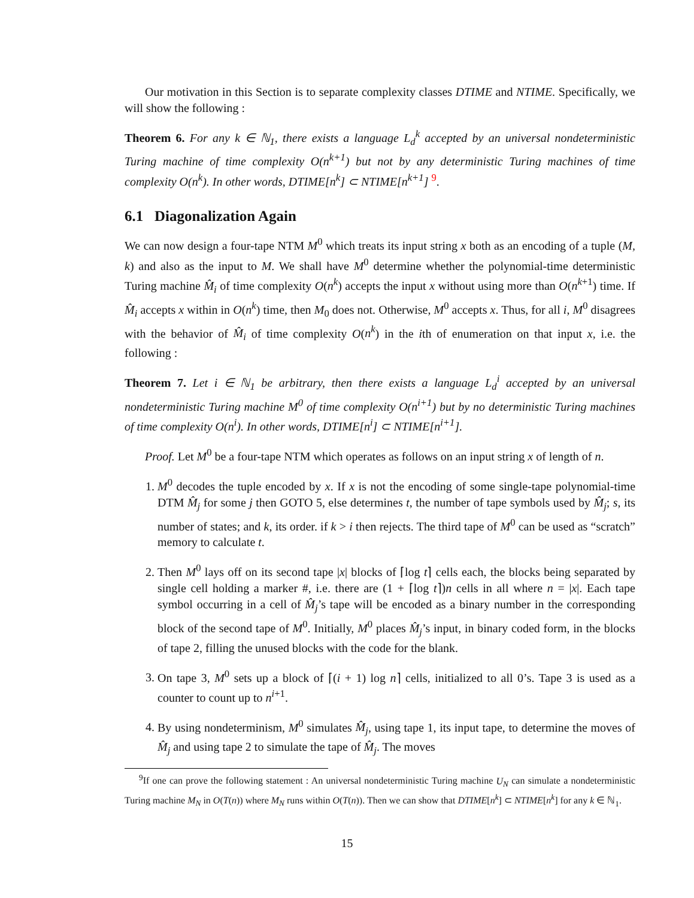Our motivation in this Section is to separate complexity classes DTIME and NTIME. Specifically, we will show the following :
Theorem 6. For any k ∈ ℕ<sub>1</sub>, there exists a language L<sub>d</sub><sup>k</sup> accepted by an universal nondeterministic Turing machine of time complexity O(n<sup>k+1</sup>) but not by any deterministic Turing machines of time complexity O(n<sup>k</sup>). In other words, DTIME[n<sup>k</sup>] ⊂ NTIME[n<sup>k+1</sup>] <sup>9</sup>.
6.1 Diagonalization Again
We can now design a four-tape NTM M<sup>0</sup> which treats its input string x both as an encoding of a tuple (M, k) and also as the input to M. We shall have M<sup>0</sup> determine whether the polynomial-time deterministic Turing machine M̂<sub>i</sub> of time complexity O(n<sup>k</sup>) accepts the input x without using more than O(n<sup>k+1</sup>) time. If M̂<sub>i</sub> accepts x within in O(n<sup>k</sup>) time, then M<sub>0</sub> does not. Otherwise, M<sup>0</sup> accepts x. Thus, for all i, M<sup>0</sup> disagrees with the behavior of M̂<sub>i</sub> of time complexity O(n<sup>k</sup>) in the ith of enumeration on that input x, i.e. the following :
Theorem 7. Let i ∈ ℕ<sub>1</sub> be arbitrary, then there exists a language L<sub>d</sub><sup>i</sup> accepted by an universal nondeterministic Turing machine M<sup>0</sup> of time complexity O(n<sup>i+1</sup>) but by no deterministic Turing machines of time complexity O(n<sup>i</sup>). In other words, DTIME[n<sup>i</sup>] ⊂ NTIME[n<sup>i+1</sup>].
Proof. Let M<sup>0</sup> be a four-tape NTM which operates as follows on an input string x of length of n.
1. M<sup>0</sup> decodes the tuple encoded by x. If x is not the encoding of some single-tape polynomial-time DTM M̂<sub>j</sub> for some j then GOTO 5, else determines t, the number of tape symbols used by M̂<sub>j</sub>; s, its number of states; and k, its order. if k > i then rejects. The third tape of M<sup>0</sup> can be used as “scratch” memory to calculate t.
2. Then M<sup>0</sup> lays off on its second tape |x| blocks of ⌈log t⌉ cells each, the blocks being separated by single cell holding a marker #, i.e. there are (1 + ⌈log t⌉)n cells in all where n = |x|. Each tape symbol occurring in a cell of M̂<sub>j</sub>’s tape will be encoded as a binary number in the corresponding block of the second tape of M<sup>0</sup>. Initially, M<sup>0</sup> places M̂<sub>j</sub>’s input, in binary coded form, in the blocks of tape 2, filling the unused blocks with the code for the blank.
3. On tape 3, M<sup>0</sup> sets up a block of ⌈(i + 1) log n⌉ cells, initialized to all 0’s. Tape 3 is used as a counter to count up to n<sup>i+1</sup>.
4. By using nondeterminism, M<sup>0</sup> simulates M̂<sub>j</sub>, using tape 1, its input tape, to determine the moves of M̂<sub>j</sub> and using tape 2 to simulate the tape of M̂<sub>j</sub>. The moves
<sup>9</sup> If one can prove the following statement : An universal nondeterministic Turing machine U<sub>N</sub> can simulate a nondeterministic Turing machine M<sub>N</sub> in O(T(n)) where M<sub>N</sub> runs within O(T(n)). Then we can show that DTIME[n<sup>k</sup>] ⊂ NTIME[n<sup>k</sup>] for any k ∈ ℕ<sub>1</sub>.
15